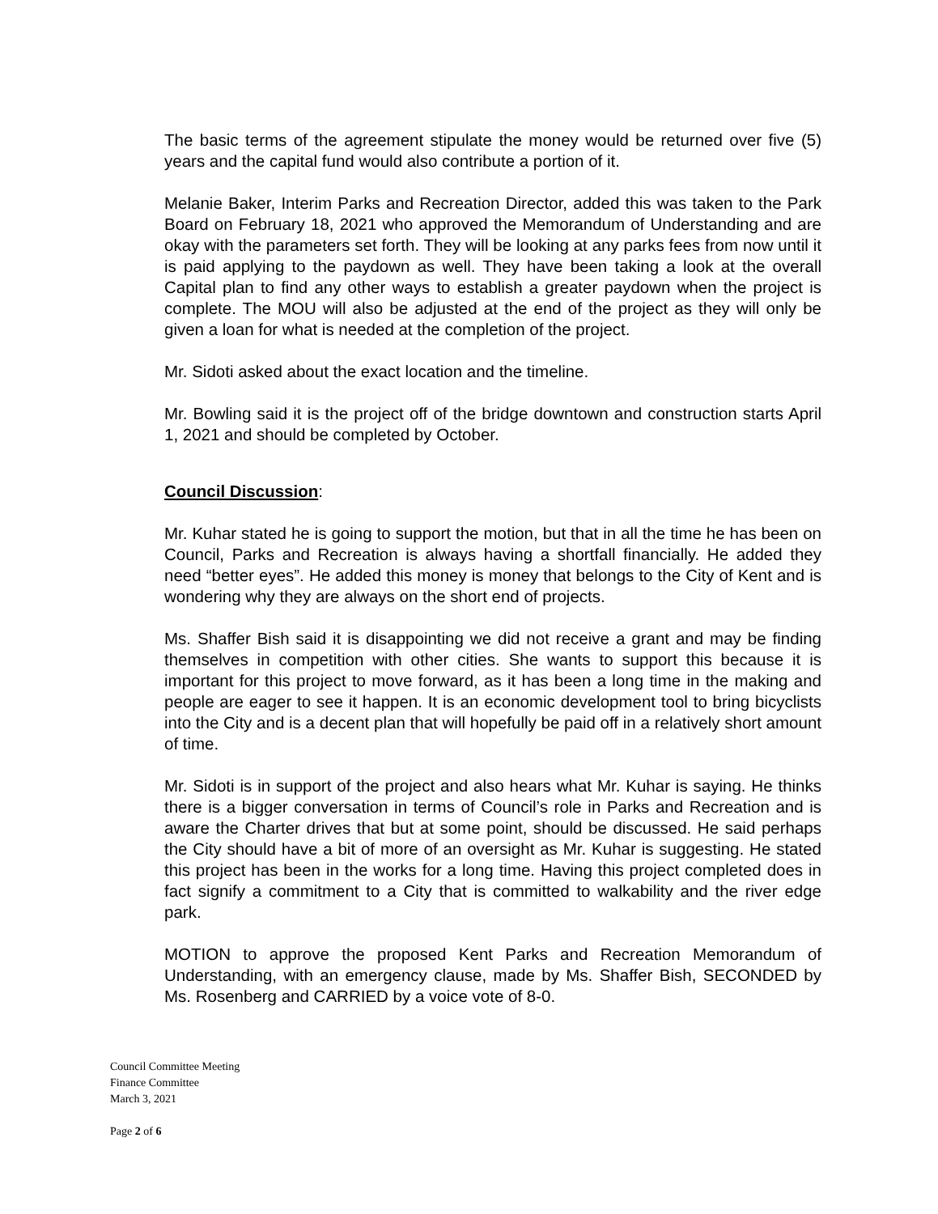The basic terms of the agreement stipulate the money would be returned over five (5) years and the capital fund would also contribute a portion of it.
Melanie Baker, Interim Parks and Recreation Director, added this was taken to the Park Board on February 18, 2021 who approved the Memorandum of Understanding and are okay with the parameters set forth. They will be looking at any parks fees from now until it is paid applying to the paydown as well. They have been taking a look at the overall Capital plan to find any other ways to establish a greater paydown when the project is complete. The MOU will also be adjusted at the end of the project as they will only be given a loan for what is needed at the completion of the project.
Mr. Sidoti asked about the exact location and the timeline.
Mr. Bowling said it is the project off of the bridge downtown and construction starts April 1, 2021 and should be completed by October.
Council Discussion:
Mr. Kuhar stated he is going to support the motion, but that in all the time he has been on Council, Parks and Recreation is always having a shortfall financially. He added they need “better eyes”. He added this money is money that belongs to the City of Kent and is wondering why they are always on the short end of projects.
Ms. Shaffer Bish said it is disappointing we did not receive a grant and may be finding themselves in competition with other cities. She wants to support this because it is important for this project to move forward, as it has been a long time in the making and people are eager to see it happen. It is an economic development tool to bring bicyclists into the City and is a decent plan that will hopefully be paid off in a relatively short amount of time.
Mr. Sidoti is in support of the project and also hears what Mr. Kuhar is saying. He thinks there is a bigger conversation in terms of Council’s role in Parks and Recreation and is aware the Charter drives that but at some point, should be discussed. He said perhaps the City should have a bit of more of an oversight as Mr. Kuhar is suggesting. He stated this project has been in the works for a long time. Having this project completed does in fact signify a commitment to a City that is committed to walkability and the river edge park.
MOTION to approve the proposed Kent Parks and Recreation Memorandum of Understanding, with an emergency clause, made by Ms. Shaffer Bish, SECONDED by Ms. Rosenberg and CARRIED by a voice vote of 8-0.
Council Committee Meeting
Finance Committee
March 3, 2021
Page 2 of 6